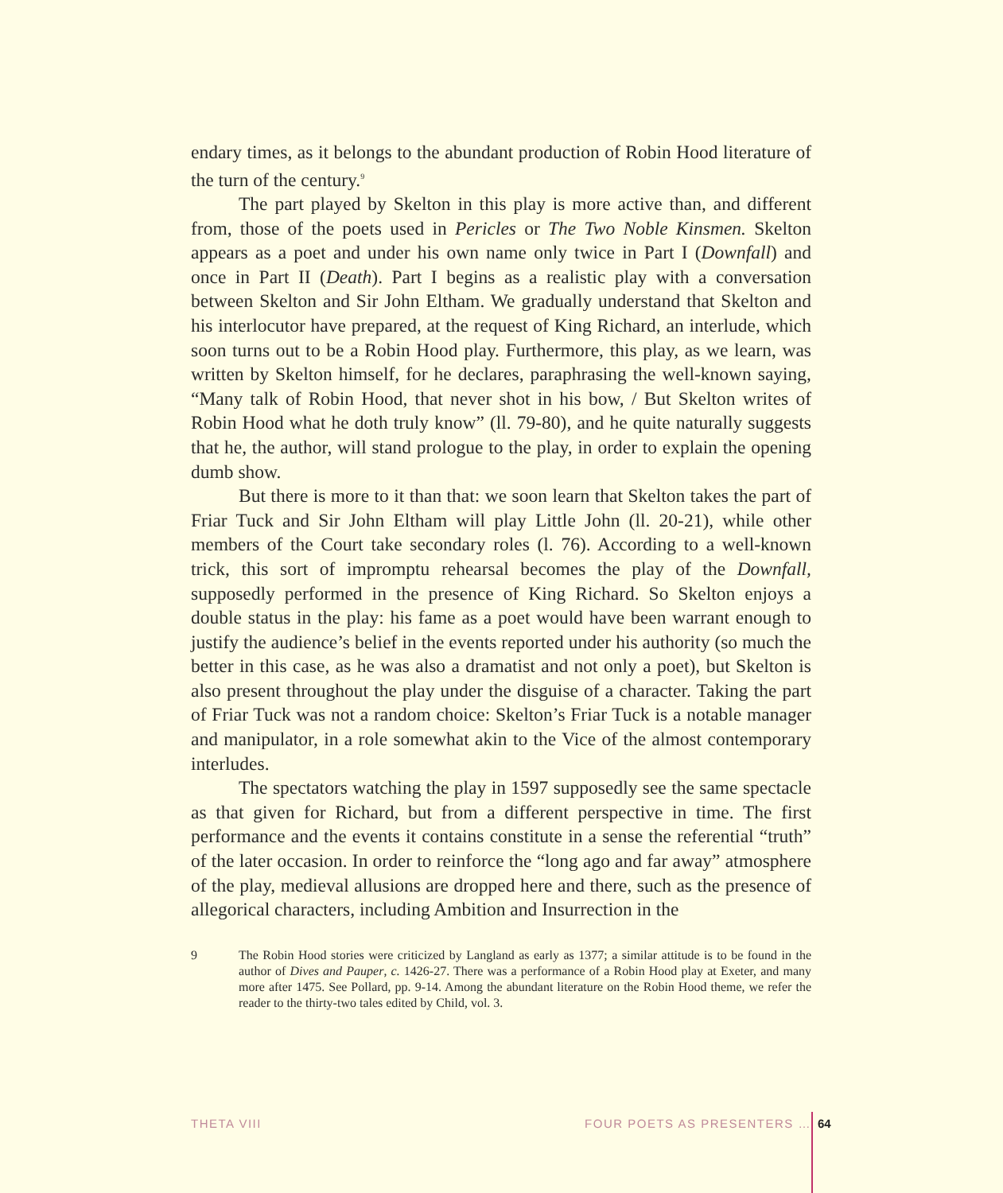endary times, as it belongs to the abundant production of Robin Hood literature of the turn of the century.<sup>9</sup>
The part played by Skelton in this play is more active than, and different from, those of the poets used in Pericles or The Two Noble Kinsmen. Skelton appears as a poet and under his own name only twice in Part I (Downfall) and once in Part II (Death). Part I begins as a realistic play with a conversation between Skelton and Sir John Eltham. We gradually understand that Skelton and his interlocutor have prepared, at the request of King Richard, an interlude, which soon turns out to be a Robin Hood play. Furthermore, this play, as we learn, was written by Skelton himself, for he declares, paraphrasing the well-known saying, “Many talk of Robin Hood, that never shot in his bow, / But Skelton writes of Robin Hood what he doth truly know” (ll. 79-80), and he quite naturally suggests that he, the author, will stand prologue to the play, in order to explain the opening dumb show.
But there is more to it than that: we soon learn that Skelton takes the part of Friar Tuck and Sir John Eltham will play Little John (ll. 20-21), while other members of the Court take secondary roles (l. 76). According to a well-known trick, this sort of impromptu rehearsal becomes the play of the Downfall, supposedly performed in the presence of King Richard. So Skelton enjoys a double status in the play: his fame as a poet would have been warrant enough to justify the audience’s belief in the events reported under his authority (so much the better in this case, as he was also a dramatist and not only a poet), but Skelton is also present throughout the play under the disguise of a character. Taking the part of Friar Tuck was not a random choice: Skelton’s Friar Tuck is a notable manager and manipulator, in a role somewhat akin to the Vice of the almost contemporary interludes.
The spectators watching the play in 1597 supposedly see the same spectacle as that given for Richard, but from a different perspective in time. The first performance and the events it contains constitute in a sense the referential “truth” of the later occasion. In order to reinforce the “long ago and far away” atmosphere of the play, medieval allusions are dropped here and there, such as the presence of allegorical characters, including Ambition and Insurrection in the
9 The Robin Hood stories were criticized by Langland as early as 1377; a similar attitude is to be found in the author of Dives and Pauper, c. 1426-27. There was a performance of a Robin Hood play at Exeter, and many more after 1475. See Pollard, pp. 9-14. Among the abundant literature on the Robin Hood theme, we refer the reader to the thirty-two tales edited by Child, vol. 3.
THETA VIII FOUR POETS AS PRESENTERS … 64